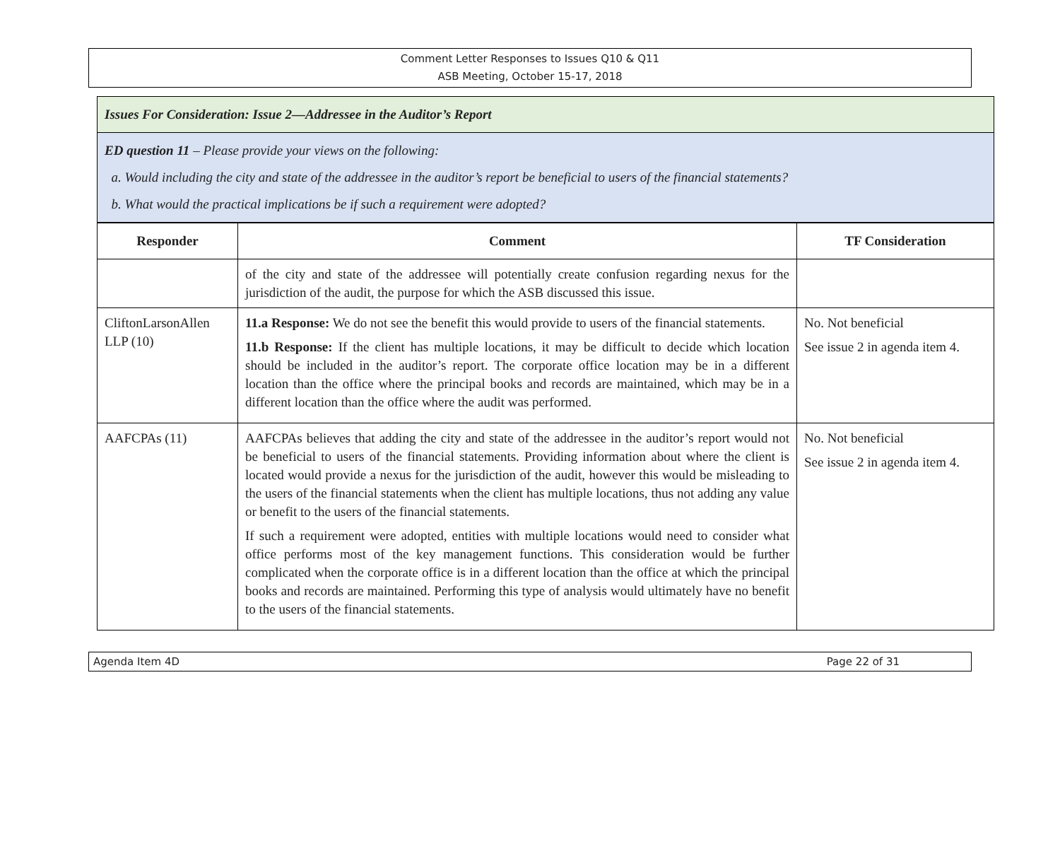Comment Letter Responses to Issues Q10 & Q11
ASB Meeting, October 15-17, 2018
Issues For Consideration: Issue 2—Addressee in the Auditor’s Report
ED question 11 – Please provide your views on the following:
a. Would including the city and state of the addressee in the auditor’s report be beneficial to users of the financial statements?
b. What would the practical implications be if such a requirement were adopted?
| Responder | Comment | TF Consideration |
| --- | --- | --- |
| | of the city and state of the addressee will potentially create confusion regarding nexus for the jurisdiction of the audit, the purpose for which the ASB discussed this issue. | |
| CliftonLarsonAllen LLP (10) | 11.a Response: We do not see the benefit this would provide to users of the financial statements. 11.b Response: If the client has multiple locations, it may be difficult to decide which location should be included in the auditor’s report. The corporate office location may be in a different location than the office where the principal books and records are maintained, which may be in a different location than the office where the audit was performed. | No. Not beneficial See issue 2 in agenda item 4. |
| AAFCPAs (11) | AAFCPAs believes that adding the city and state of the addressee in the auditor’s report would not be beneficial to users of the financial statements. Providing information about where the client is located would provide a nexus for the jurisdiction of the audit, however this would be misleading to the users of the financial statements when the client has multiple locations, thus not adding any value or benefit to the users of the financial statements. If such a requirement were adopted, entities with multiple locations would need to consider what office performs most of the key management functions. This consideration would be further complicated when the corporate office is in a different location than the office at which the principal books and records are maintained. Performing this type of analysis would ultimately have no benefit to the users of the financial statements. | No. Not beneficial See issue 2 in agenda item 4. |
Agenda Item 4D Page 22 of 31